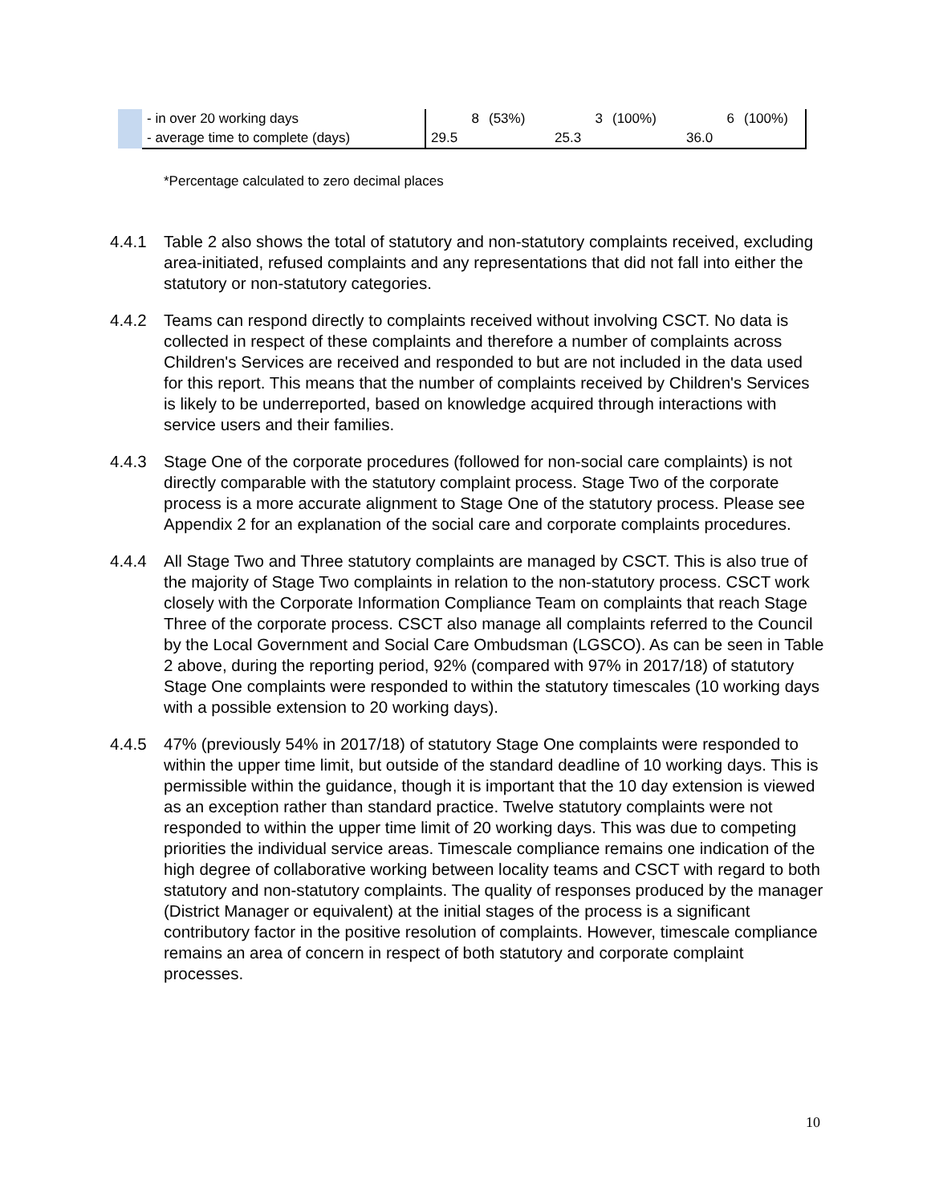| | - in over 20 working days | 8 | (53%) | 3 | (100%) | 6 | (100%) |
| | - average time to complete (days) | 29.5 | | 25.3 | | 36.0 | |
*Percentage calculated to zero decimal places
4.4.1 Table 2 also shows the total of statutory and non-statutory complaints received, excluding area-initiated, refused complaints and any representations that did not fall into either the statutory or non-statutory categories.
4.4.2 Teams can respond directly to complaints received without involving CSCT. No data is collected in respect of these complaints and therefore a number of complaints across Children's Services are received and responded to but are not included in the data used for this report. This means that the number of complaints received by Children's Services is likely to be underreported, based on knowledge acquired through interactions with service users and their families.
4.4.3 Stage One of the corporate procedures (followed for non-social care complaints) is not directly comparable with the statutory complaint process. Stage Two of the corporate process is a more accurate alignment to Stage One of the statutory process. Please see Appendix 2 for an explanation of the social care and corporate complaints procedures.
4.4.4 All Stage Two and Three statutory complaints are managed by CSCT. This is also true of the majority of Stage Two complaints in relation to the non-statutory process. CSCT work closely with the Corporate Information Compliance Team on complaints that reach Stage Three of the corporate process. CSCT also manage all complaints referred to the Council by the Local Government and Social Care Ombudsman (LGSCO). As can be seen in Table 2 above, during the reporting period, 92% (compared with 97% in 2017/18) of statutory Stage One complaints were responded to within the statutory timescales (10 working days with a possible extension to 20 working days).
4.4.5 47% (previously 54% in 2017/18) of statutory Stage One complaints were responded to within the upper time limit, but outside of the standard deadline of 10 working days. This is permissible within the guidance, though it is important that the 10 day extension is viewed as an exception rather than standard practice. Twelve statutory complaints were not responded to within the upper time limit of 20 working days. This was due to competing priorities the individual service areas. Timescale compliance remains one indication of the high degree of collaborative working between locality teams and CSCT with regard to both statutory and non-statutory complaints. The quality of responses produced by the manager (District Manager or equivalent) at the initial stages of the process is a significant contributory factor in the positive resolution of complaints. However, timescale compliance remains an area of concern in respect of both statutory and corporate complaint processes.
10